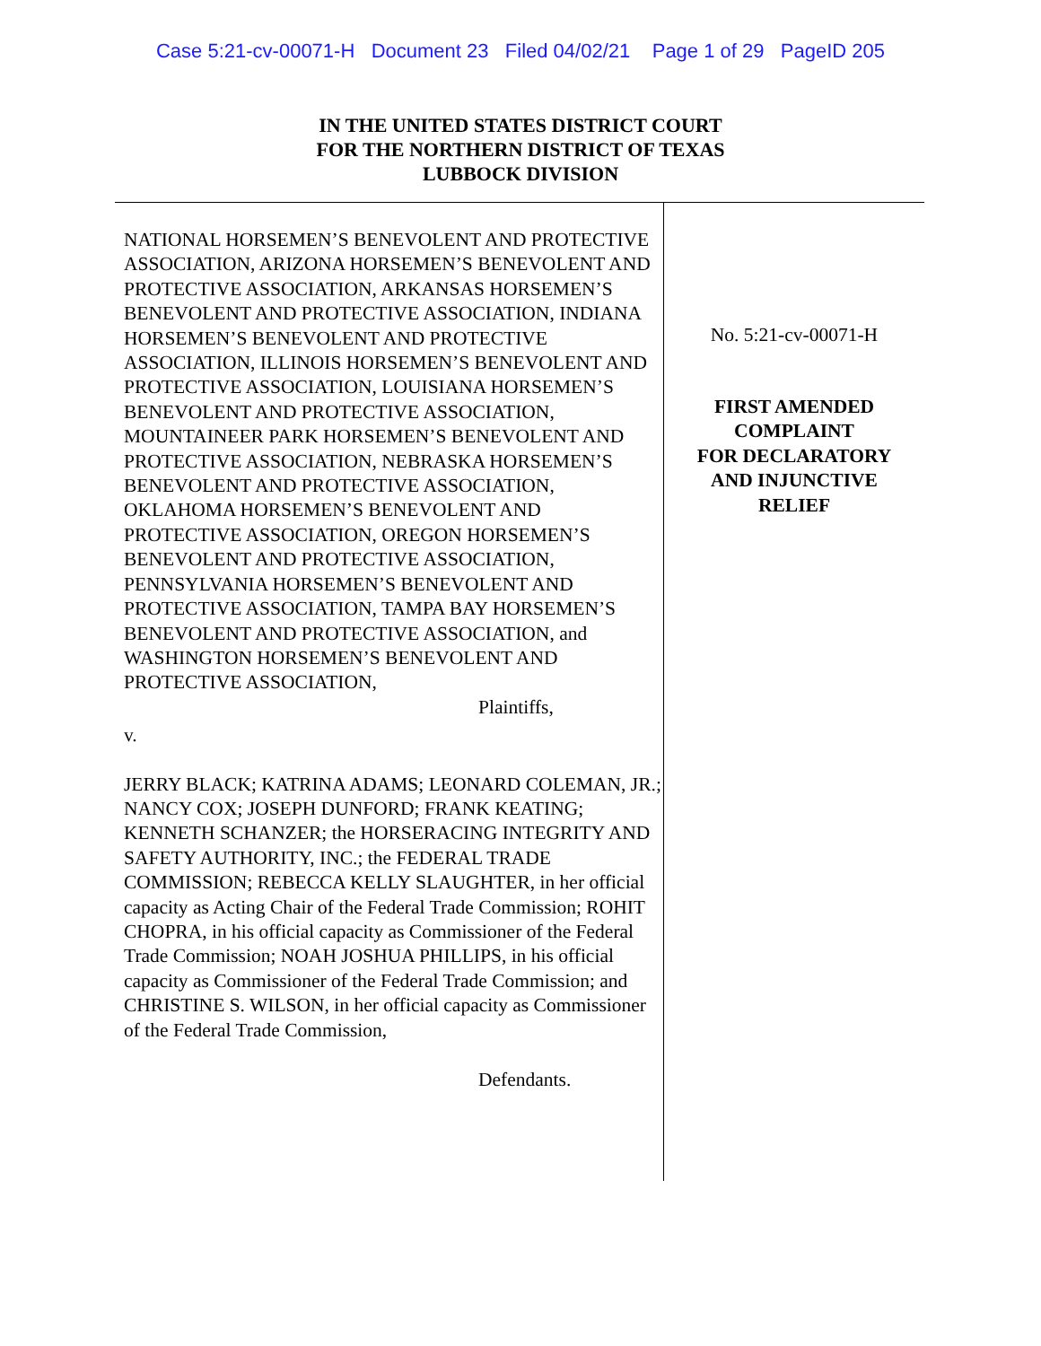Case 5:21-cv-00071-H Document 23 Filed 04/02/21 Page 1 of 29 PageID 205
IN THE UNITED STATES DISTRICT COURT
FOR THE NORTHERN DISTRICT OF TEXAS
LUBBOCK DIVISION
NATIONAL HORSEMEN’S BENEVOLENT AND PROTECTIVE ASSOCIATION, ARIZONA HORSEMEN’S BENEVOLENT AND PROTECTIVE ASSOCIATION, ARKANSAS HORSEMEN’S BENEVOLENT AND PROTECTIVE ASSOCIATION, INDIANA HORSEMEN’S BENEVOLENT AND PROTECTIVE ASSOCIATION, ILLINOIS HORSEMEN’S BENEVOLENT AND PROTECTIVE ASSOCIATION, LOUISIANA HORSEMEN’S BENEVOLENT AND PROTECTIVE ASSOCIATION, MOUNTAINEER PARK HORSEMEN’S BENEVOLENT AND PROTECTIVE ASSOCIATION, NEBRASKA HORSEMEN’S BENEVOLENT AND PROTECTIVE ASSOCIATION, OKLAHOMA HORSEMEN’S BENEVOLENT AND PROTECTIVE ASSOCIATION, OREGON HORSEMEN’S BENEVOLENT AND PROTECTIVE ASSOCIATION, PENNSYLVANIA HORSEMEN’S BENEVOLENT AND PROTECTIVE ASSOCIATION, TAMPA BAY HORSEMEN’S BENEVOLENT AND PROTECTIVE ASSOCIATION, and WASHINGTON HORSEMEN’S BENEVOLENT AND PROTECTIVE ASSOCIATION,
Plaintiffs,
v.
JERRY BLACK; KATRINA ADAMS; LEONARD COLEMAN, JR.; NANCY COX; JOSEPH DUNFORD; FRANK KEATING; KENNETH SCHANZER; the HORSERACING INTEGRITY AND SAFETY AUTHORITY, INC.; the FEDERAL TRADE COMMISSION; REBECCA KELLY SLAUGHTER, in her official capacity as Acting Chair of the Federal Trade Commission; ROHIT CHOPRA, in his official capacity as Commissioner of the Federal Trade Commission; NOAH JOSHUA PHILLIPS, in his official capacity as Commissioner of the Federal Trade Commission; and CHRISTINE S. WILSON, in her official capacity as Commissioner of the Federal Trade Commission,
Defendants.
No. 5:21-cv-00071-H
FIRST AMENDED
COMPLAINT
FOR DECLARATORY
AND INJUNCTIVE
RELIEF